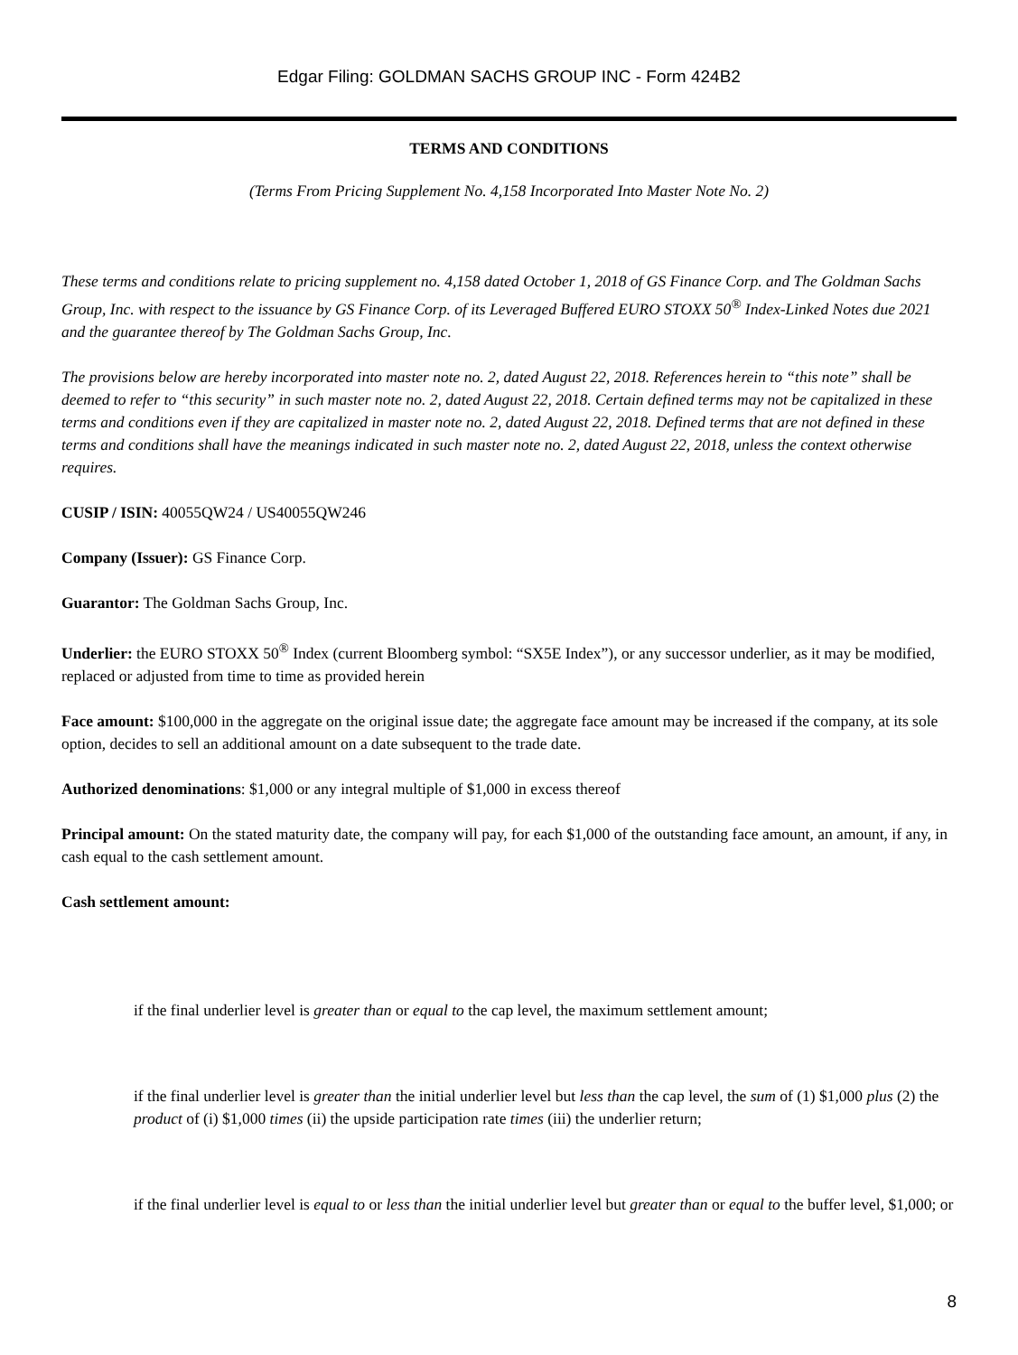Edgar Filing: GOLDMAN SACHS GROUP INC - Form 424B2
TERMS AND CONDITIONS
(Terms From Pricing Supplement No. 4,158 Incorporated Into Master Note No. 2)
These terms and conditions relate to pricing supplement no. 4,158 dated October 1, 2018 of GS Finance Corp. and The Goldman Sachs Group, Inc. with respect to the issuance by GS Finance Corp. of its Leveraged Buffered EURO STOXX 50<sup>®</sup> Index-Linked Notes due 2021 and the guarantee thereof by The Goldman Sachs Group, Inc.
The provisions below are hereby incorporated into master note no. 2, dated August 22, 2018. References herein to “this note” shall be deemed to refer to “this security” in such master note no. 2, dated August 22, 2018. Certain defined terms may not be capitalized in these terms and conditions even if they are capitalized in master note no. 2, dated August 22, 2018. Defined terms that are not defined in these terms and conditions shall have the meanings indicated in such master note no. 2, dated August 22, 2018, unless the context otherwise requires.
CUSIP / ISIN: 40055QW24 / US40055QW246
Company (Issuer): GS Finance Corp.
Guarantor: The Goldman Sachs Group, Inc.
Underlier: the EURO STOXX 50<sup>®</sup> Index (current Bloomberg symbol: “SX5E Index”), or any successor underlier, as it may be modified, replaced or adjusted from time to time as provided herein
Face amount: $100,000 in the aggregate on the original issue date; the aggregate face amount may be increased if the company, at its sole option, decides to sell an additional amount on a date subsequent to the trade date.
Authorized denominations: $1,000 or any integral multiple of $1,000 in excess thereof
Principal amount: On the stated maturity date, the company will pay, for each $1,000 of the outstanding face amount, an amount, if any, in cash equal to the cash settlement amount.
Cash settlement amount:
if the final underlier level is greater than or equal to the cap level, the maximum settlement amount;
if the final underlier level is greater than the initial underlier level but less than the cap level, the sum of (1) $1,000 plus (2) the product of (i) $1,000 times (ii) the upside participation rate times (iii) the underlier return;
if the final underlier level is equal to or less than the initial underlier level but greater than or equal to the buffer level, $1,000; or
8